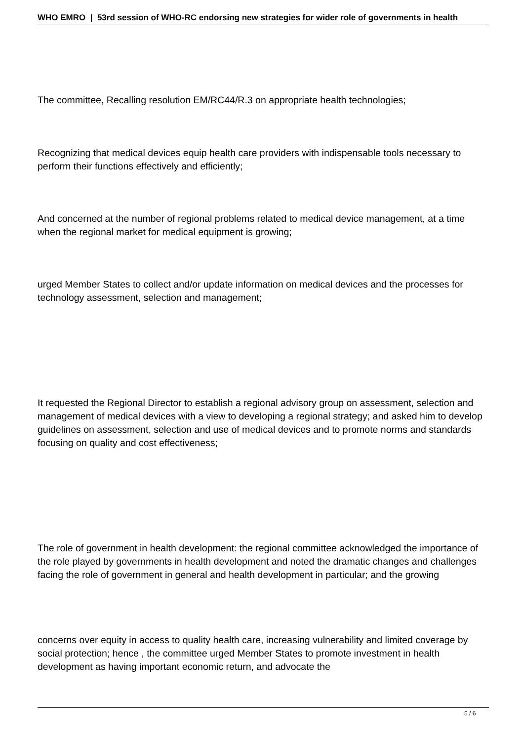WHO EMRO | 53rd session of WHO-RC endorsing new strategies for wider role of governments in health
The committee, Recalling resolution EM/RC44/R.3 on appropriate health technologies;
Recognizing that medical devices equip health care providers with indispensable tools necessary to perform their functions effectively and efficiently;
And concerned at the number of regional problems related to medical device management, at a time when the regional market for medical equipment is growing;
urged Member States to collect and/or update information on medical devices and the processes for technology assessment, selection and management;
It requested the Regional Director to establish a regional advisory group on assessment, selection and management of medical devices with a view to developing a regional strategy; and asked him to develop guidelines on assessment, selection and use of medical devices and to promote norms and standards focusing on quality and cost effectiveness;
The role of government in health development: the regional committee acknowledged the importance of the role played by governments in health development and noted the dramatic changes and challenges facing the role of government in general and health development in particular; and the growing
concerns over equity in access to quality health care, increasing vulnerability and limited coverage by social protection; hence , the committee urged Member States to promote investment in health development as having important economic return, and advocate the
5 / 6